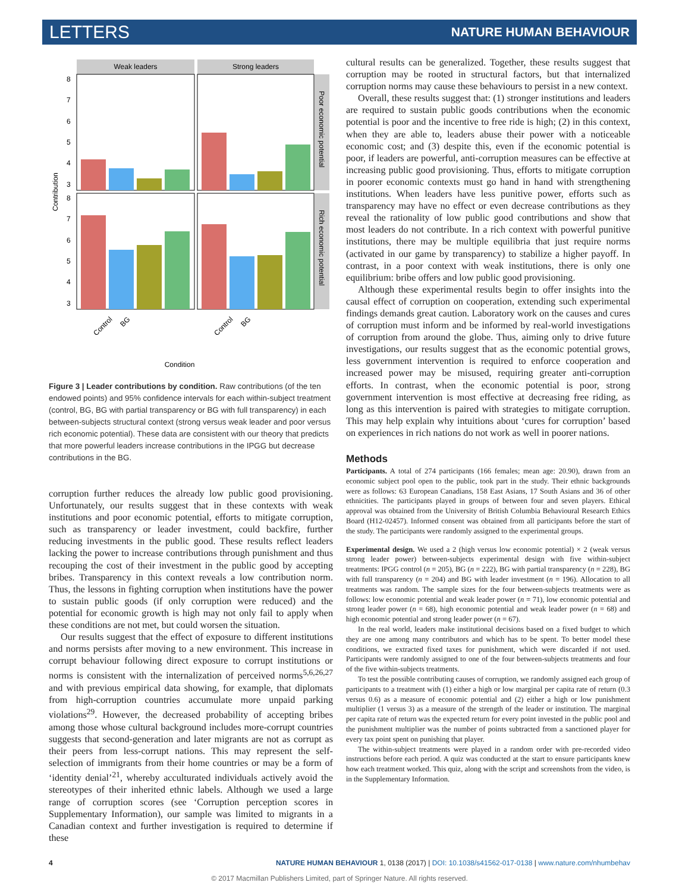LETTERS NATURE HUMAN BEHAVIOUR
Weak leaders
Strong leaders
8
7
6
5
4
3
8
7
6
5
4
3
Contribution
Poor economic potential
Rich economic potential
Control
BG
Control
BG
Condition
Figure 3 | Leader contributions by condition. Raw contributions (of the ten endowed points) and 95% confidence intervals for each within-subject treatment (control, BG, BG with partial transparency or BG with full transparency) in each between-subjects structural context (strong versus weak leader and poor versus rich economic potential). These data are consistent with our theory that predicts that more powerful leaders increase contributions in the IPGG but decrease contributions in the BG.
corruption further reduces the already low public good provisioning. Unfortunately, our results suggest that in these contexts with weak institutions and poor economic potential, efforts to mitigate corruption, such as transparency or leader investment, could backfire, further reducing investments in the public good. These results reflect leaders lacking the power to increase contributions through punishment and thus recouping the cost of their investment in the public good by accepting bribes. Transparency in this context reveals a low contribution norm. Thus, the lessons in fighting corruption when institutions have the power to sustain public goods (if only corruption were reduced) and the potential for economic growth is high may not only fail to apply when these conditions are not met, but could worsen the situation.
Our results suggest that the effect of exposure to different institutions and norms persists after moving to a new environment. This increase in corrupt behaviour following direct exposure to corrupt institutions or norms is consistent with the internalization of perceived norms<sup>5,6,26,27</sup> and with previous empirical data showing, for example, that diplomats from high-corruption countries accumulate more unpaid parking violations<sup>29</sup>. However, the decreased probability of accepting bribes among those whose cultural background includes more-corrupt countries suggests that second-generation and later migrants are not as corrupt as their peers from less-corrupt nations. This may represent the self-selection of immigrants from their home countries or may be a form of ‘identity denial’<sup>21</sup>, whereby acculturated individuals actively avoid the stereotypes of their inherited ethnic labels. Although we used a large range of corruption scores (see ‘Corruption perception scores in Supplementary Information), our sample was limited to migrants in a Canadian context and further investigation is required to determine if these
cultural results can be generalized. Together, these results suggest that corruption may be rooted in structural factors, but that internalized corruption norms may cause these behaviours to persist in a new context.
Overall, these results suggest that: (1) stronger institutions and leaders are required to sustain public goods contributions when the economic potential is poor and the incentive to free ride is high; (2) in this context, when they are able to, leaders abuse their power with a noticeable economic cost; and (3) despite this, even if the economic potential is poor, if leaders are powerful, anti-corruption measures can be effective at increasing public good provisioning. Thus, efforts to mitigate corruption in poorer economic contexts must go hand in hand with strengthening institutions. When leaders have less punitive power, efforts such as transparency may have no effect or even decrease contributions as they reveal the rationality of low public good contributions and show that most leaders do not contribute. In a rich context with powerful punitive institutions, there may be multiple equilibria that just require norms (activated in our game by transparency) to stabilize a higher payoff. In contrast, in a poor context with weak institutions, there is only one equilibrium: bribe offers and low public good provisioning.
Although these experimental results begin to offer insights into the causal effect of corruption on cooperation, extending such experimental findings demands great caution. Laboratory work on the causes and cures of corruption must inform and be informed by real-world investigations of corruption from around the globe. Thus, aiming only to drive future investigations, our results suggest that as the economic potential grows, less government intervention is required to enforce cooperation and increased power may be misused, requiring greater anti-corruption efforts. In contrast, when the economic potential is poor, strong government intervention is most effective at decreasing free riding, as long as this intervention is paired with strategies to mitigate corruption. This may help explain why intuitions about ‘cures for corruption’ based on experiences in rich nations do not work as well in poorer nations.
Methods
Participants. A total of 274 participants (166 females; mean age: 20.90), drawn from an economic subject pool open to the public, took part in the study. Their ethnic backgrounds were as follows: 63 European Canadians, 158 East Asians, 17 South Asians and 36 of other ethnicities. The participants played in groups of between four and seven players. Ethical approval was obtained from the University of British Columbia Behavioural Research Ethics Board (H12-02457). Informed consent was obtained from all participants before the start of the study. The participants were randomly assigned to the experimental groups.
Experimental design. We used a 2 (high versus low economic potential) × 2 (weak versus strong leader power) between-subjects experimental design with five within-subject treatments: IPGG control (n = 205), BG (n = 222), BG with partial transparency (n = 228), BG with full transparency (n = 204) and BG with leader investment (n = 196). Allocation to all treatments was random. The sample sizes for the four between-subjects treatments were as follows: low economic potential and weak leader power (n = 71), low economic potential and strong leader power (n = 68), high economic potential and weak leader power (n = 68) and high economic potential and strong leader power (n = 67).
In the real world, leaders make institutional decisions based on a fixed budget to which they are one among many contributors and which has to be spent. To better model these conditions, we extracted fixed taxes for punishment, which were discarded if not used. Participants were randomly assigned to one of the four between-subjects treatments and four of the five within-subjects treatments.
To test the possible contributing causes of corruption, we randomly assigned each group of participants to a treatment with (1) either a high or low marginal per capita rate of return (0.3 versus 0.6) as a measure of economic potential and (2) either a high or low punishment multiplier (1 versus 3) as a measure of the strength of the leader or institution. The marginal per capita rate of return was the expected return for every point invested in the public pool and the punishment multiplier was the number of points subtracted from a sanctioned player for every tax point spent on punishing that player.
The within-subject treatments were played in a random order with pre-recorded video instructions before each period. A quiz was conducted at the start to ensure participants knew how each treatment worked. This quiz, along with the script and screenshots from the video, is in the Supplementary Information.
4 NATURE HUMAN BEHAVIOUR 1, 0138 (2017) | DOI: 10.1038/s41562-017-0138 | www.nature.com/nhumbehav
© 2017 Macmillan Publishers Limited, part of Springer Nature. All rights reserved.